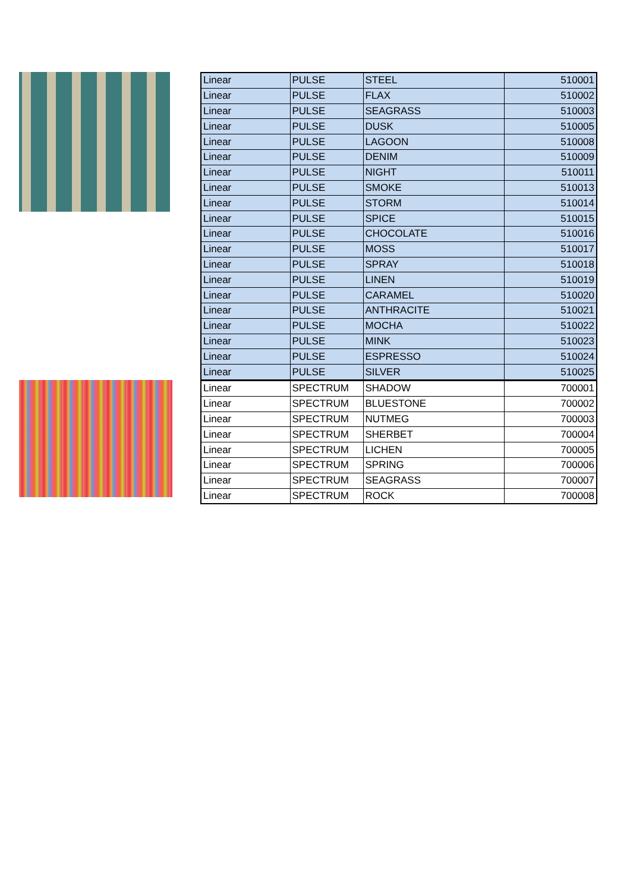| Linear | PULSE | STEEL | 510001 |
| Linear | PULSE | FLAX | 510002 |
| Linear | PULSE | SEAGRASS | 510003 |
| Linear | PULSE | DUSK | 510005 |
| Linear | PULSE | LAGOON | 510008 |
| Linear | PULSE | DENIM | 510009 |
| Linear | PULSE | NIGHT | 510011 |
| Linear | PULSE | SMOKE | 510013 |
| Linear | PULSE | STORM | 510014 |
| Linear | PULSE | SPICE | 510015 |
| Linear | PULSE | CHOCOLATE | 510016 |
| Linear | PULSE | MOSS | 510017 |
| Linear | PULSE | SPRAY | 510018 |
| Linear | PULSE | LINEN | 510019 |
| Linear | PULSE | CARAMEL | 510020 |
| Linear | PULSE | ANTHRACITE | 510021 |
| Linear | PULSE | MOCHA | 510022 |
| Linear | PULSE | MINK | 510023 |
| Linear | PULSE | ESPRESSO | 510024 |
| Linear | PULSE | SILVER | 510025 |
| Linear | SPECTRUM | SHADOW | 700001 |
| Linear | SPECTRUM | BLUESTONE | 700002 |
| Linear | SPECTRUM | NUTMEG | 700003 |
| Linear | SPECTRUM | SHERBET | 700004 |
| Linear | SPECTRUM | LICHEN | 700005 |
| Linear | SPECTRUM | SPRING | 700006 |
| Linear | SPECTRUM | SEAGRASS | 700007 |
| Linear | SPECTRUM | ROCK | 700008 |